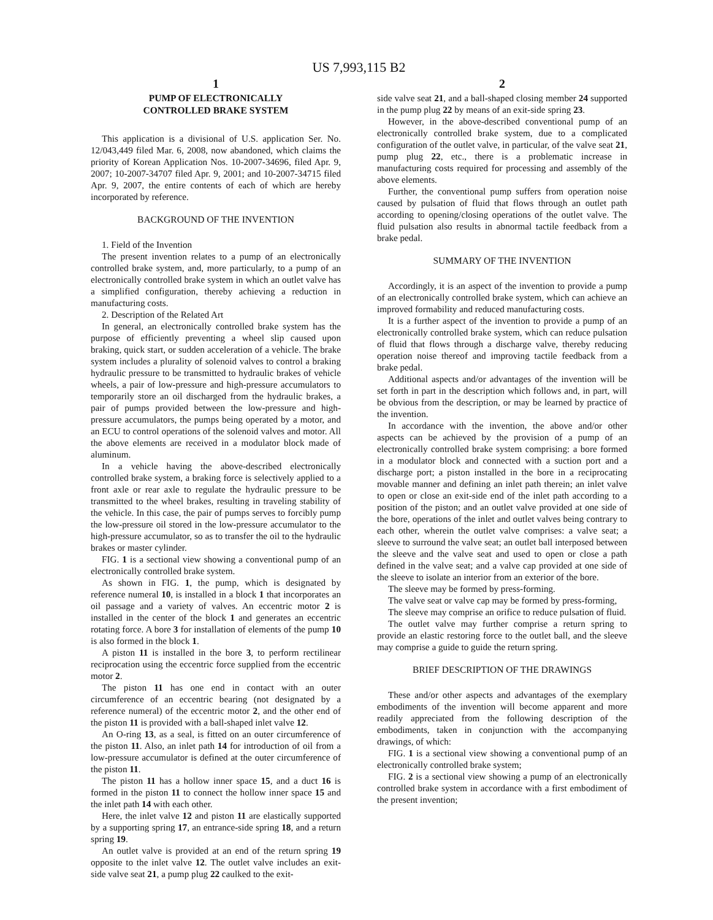US 7,993,115 B2
1
PUMP OF ELECTRONICALLY
CONTROLLED BRAKE SYSTEM
This application is a divisional of U.S. application Ser. No. 12/043,449 filed Mar. 6, 2008, now abandoned, which claims the priority of Korean Application Nos. 10-2007-34696, filed Apr. 9, 2007; 10-2007-34707 filed Apr. 9, 2001; and 10-2007-34715 filed Apr. 9, 2007, the entire contents of each of which are hereby incorporated by reference.
BACKGROUND OF THE INVENTION
1. Field of the Invention
The present invention relates to a pump of an electronically controlled brake system, and, more particularly, to a pump of an electronically controlled brake system in which an outlet valve has a simplified configuration, thereby achieving a reduction in manufacturing costs.
2. Description of the Related Art
In general, an electronically controlled brake system has the purpose of efficiently preventing a wheel slip caused upon braking, quick start, or sudden acceleration of a vehicle. The brake system includes a plurality of solenoid valves to control a braking hydraulic pressure to be transmitted to hydraulic brakes of vehicle wheels, a pair of low-pressure and high-pressure accumulators to temporarily store an oil discharged from the hydraulic brakes, a pair of pumps provided between the low-pressure and high-pressure accumulators, the pumps being operated by a motor, and an ECU to control operations of the solenoid valves and motor. All the above elements are received in a modulator block made of aluminum.
In a vehicle having the above-described electronically controlled brake system, a braking force is selectively applied to a front axle or rear axle to regulate the hydraulic pressure to be transmitted to the wheel brakes, resulting in traveling stability of the vehicle. In this case, the pair of pumps serves to forcibly pump the low-pressure oil stored in the low-pressure accumulator to the high-pressure accumulator, so as to transfer the oil to the hydraulic brakes or master cylinder.
FIG. 1 is a sectional view showing a conventional pump of an electronically controlled brake system.
As shown in FIG. 1, the pump, which is designated by reference numeral 10, is installed in a block 1 that incorporates an oil passage and a variety of valves. An eccentric motor 2 is installed in the center of the block 1 and generates an eccentric rotating force. A bore 3 for installation of elements of the pump 10 is also formed in the block 1.
A piston 11 is installed in the bore 3, to perform rectilinear reciprocation using the eccentric force supplied from the eccentric motor 2.
The piston 11 has one end in contact with an outer circumference of an eccentric bearing (not designated by a reference numeral) of the eccentric motor 2, and the other end of the piston 11 is provided with a ball-shaped inlet valve 12.
An O-ring 13, as a seal, is fitted on an outer circumference of the piston 11. Also, an inlet path 14 for introduction of oil from a low-pressure accumulator is defined at the outer circumference of the piston 11.
The piston 11 has a hollow inner space 15, and a duct 16 is formed in the piston 11 to connect the hollow inner space 15 and the inlet path 14 with each other.
Here, the inlet valve 12 and piston 11 are elastically supported by a supporting spring 17, an entrance-side spring 18, and a return spring 19.
An outlet valve is provided at an end of the return spring 19 opposite to the inlet valve 12. The outlet valve includes an exit-side valve seat 21, a pump plug 22 caulked to the exit-
2
side valve seat 21, and a ball-shaped closing member 24 supported in the pump plug 22 by means of an exit-side spring 23.
However, in the above-described conventional pump of an electronically controlled brake system, due to a complicated configuration of the outlet valve, in particular, of the valve seat 21, pump plug 22, etc., there is a problematic increase in manufacturing costs required for processing and assembly of the above elements.
Further, the conventional pump suffers from operation noise caused by pulsation of fluid that flows through an outlet path according to opening/closing operations of the outlet valve. The fluid pulsation also results in abnormal tactile feedback from a brake pedal.
SUMMARY OF THE INVENTION
Accordingly, it is an aspect of the invention to provide a pump of an electronically controlled brake system, which can achieve an improved formability and reduced manufacturing costs.
It is a further aspect of the invention to provide a pump of an electronically controlled brake system, which can reduce pulsation of fluid that flows through a discharge valve, thereby reducing operation noise thereof and improving tactile feedback from a brake pedal.
Additional aspects and/or advantages of the invention will be set forth in part in the description which follows and, in part, will be obvious from the description, or may be learned by practice of the invention.
In accordance with the invention, the above and/or other aspects can be achieved by the provision of a pump of an electronically controlled brake system comprising: a bore formed in a modulator block and connected with a suction port and a discharge port; a piston installed in the bore in a reciprocating movable manner and defining an inlet path therein; an inlet valve to open or close an exit-side end of the inlet path according to a position of the piston; and an outlet valve provided at one side of the bore, operations of the inlet and outlet valves being contrary to each other, wherein the outlet valve comprises: a valve seat; a sleeve to surround the valve seat; an outlet ball interposed between the sleeve and the valve seat and used to open or close a path defined in the valve seat; and a valve cap provided at one side of the sleeve to isolate an interior from an exterior of the bore.
The sleeve may be formed by press-forming.
The valve seat or valve cap may be formed by press-forming,
The sleeve may comprise an orifice to reduce pulsation of fluid.
The outlet valve may further comprise a return spring to provide an elastic restoring force to the outlet ball, and the sleeve may comprise a guide to guide the return spring.
BRIEF DESCRIPTION OF THE DRAWINGS
These and/or other aspects and advantages of the exemplary embodiments of the invention will become apparent and more readily appreciated from the following description of the embodiments, taken in conjunction with the accompanying drawings, of which:
FIG. 1 is a sectional view showing a conventional pump of an electronically controlled brake system;
FIG. 2 is a sectional view showing a pump of an electronically controlled brake system in accordance with a first embodiment of the present invention;